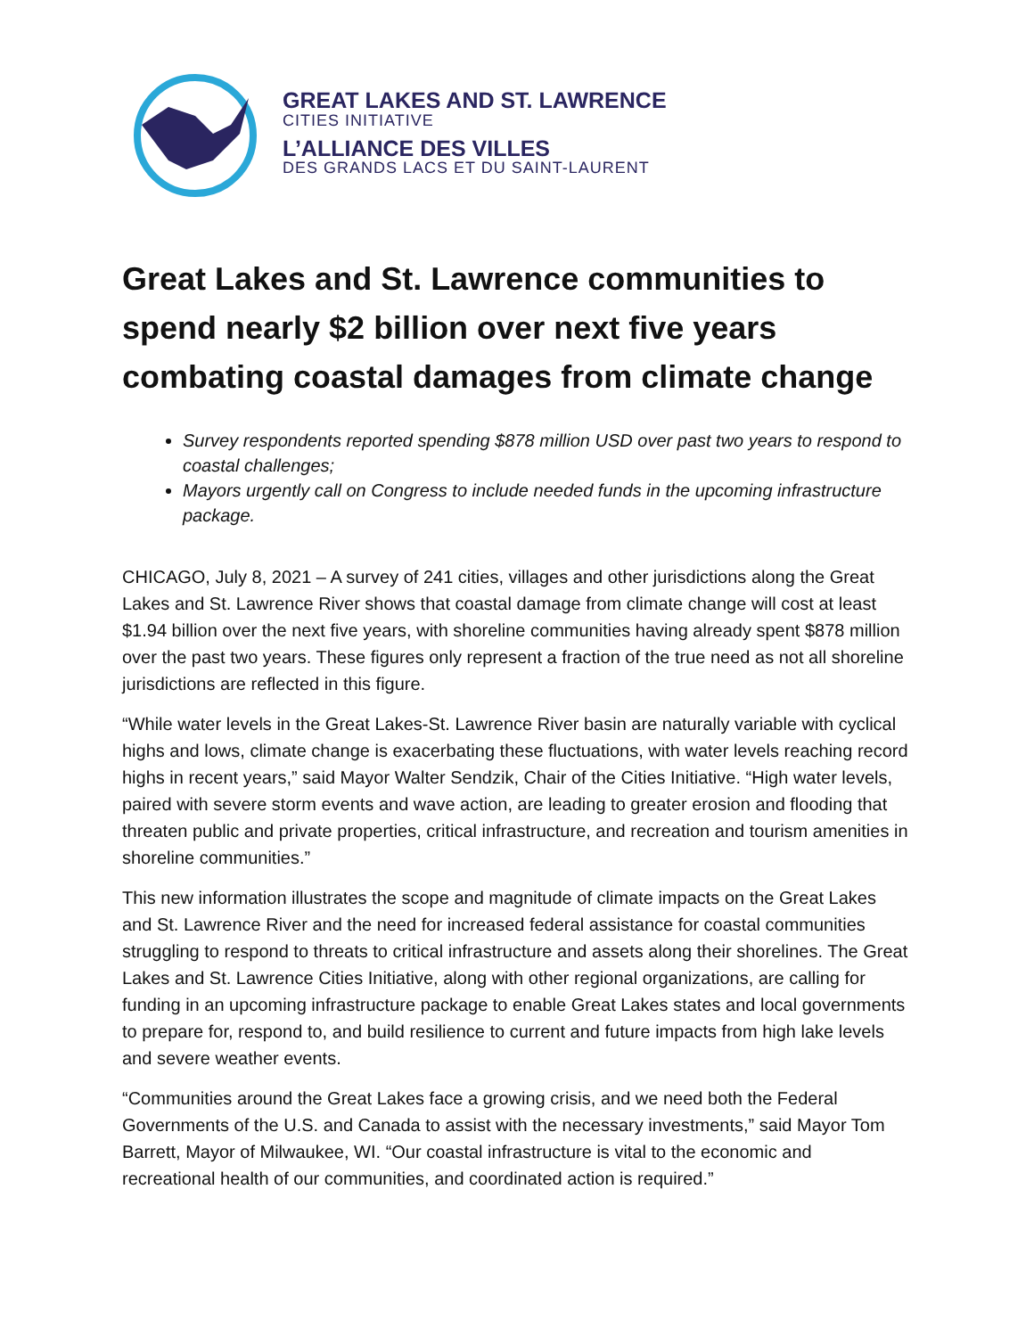GREAT LAKES AND ST. LAWRENCE
CITIES INITIATIVE
L’ALLIANCE DES VILLES
DES GRANDS LACS ET DU SAINT-LAURENT
Great Lakes and St. Lawrence communities to spend nearly $2 billion over next five years combating coastal damages from climate change
Survey respondents reported spending $878 million USD over past two years to respond to coastal challenges;
Mayors urgently call on Congress to include needed funds in the upcoming infrastructure package.
CHICAGO, July 8, 2021 – A survey of 241 cities, villages and other jurisdictions along the Great Lakes and St. Lawrence River shows that coastal damage from climate change will cost at least $1.94 billion over the next five years, with shoreline communities having already spent $878 million over the past two years. These figures only represent a fraction of the true need as not all shoreline jurisdictions are reflected in this figure.
“While water levels in the Great Lakes-St. Lawrence River basin are naturally variable with cyclical highs and lows, climate change is exacerbating these fluctuations, with water levels reaching record highs in recent years,” said Mayor Walter Sendzik, Chair of the Cities Initiative. “High water levels, paired with severe storm events and wave action, are leading to greater erosion and flooding that threaten public and private properties, critical infrastructure, and recreation and tourism amenities in shoreline communities.”
This new information illustrates the scope and magnitude of climate impacts on the Great Lakes and St. Lawrence River and the need for increased federal assistance for coastal communities struggling to respond to threats to critical infrastructure and assets along their shorelines. The Great Lakes and St. Lawrence Cities Initiative, along with other regional organizations, are calling for funding in an upcoming infrastructure package to enable Great Lakes states and local governments to prepare for, respond to, and build resilience to current and future impacts from high lake levels and severe weather events.
“Communities around the Great Lakes face a growing crisis, and we need both the Federal Governments of the U.S. and Canada to assist with the necessary investments,” said Mayor Tom Barrett, Mayor of Milwaukee, WI. “Our coastal infrastructure is vital to the economic and recreational health of our communities, and coordinated action is required.”